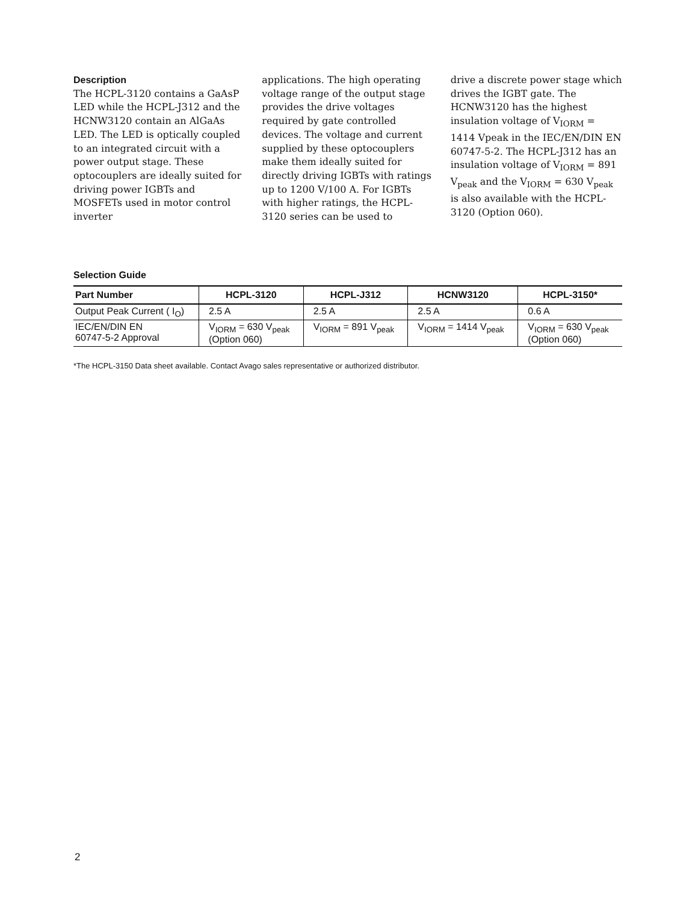Description
The HCPL-3120 contains a GaAsP LED while the HCPL-J312 and the HCNW3120 contain an AlGaAs LED. The LED is optically coupled to an integrated circuit with a power output stage. These optocouplers are ideally suited for driving power IGBTs and MOSFETs used in motor control inverter
applications. The high operating voltage range of the output stage provides the drive voltages required by gate controlled devices. The voltage and current supplied by these optocouplers make them ideally suited for directly driving IGBTs with ratings up to 1200 V/100 A. For IGBTs with higher ratings, the HCPL-3120 series can be used to
drive a discrete power stage which drives the IGBT gate. The HCNW3120 has the highest insulation voltage of V<sub>IORM</sub> = 1414 Vpeak in the IEC/EN/DIN EN 60747-5-2. The HCPL-J312 has an insulation voltage of V<sub>IORM</sub> = 891 V<sub>peak</sub> and the V<sub>IORM</sub> = 630 V<sub>peak</sub> is also available with the HCPL-3120 (Option 060).
Selection Guide
| Part Number | HCPL-3120 | HCPL-J312 | HCNW3120 | HCPL-3150* |
| --- | --- | --- | --- | --- |
| Output Peak Current ( I<sub>O</sub>) | 2.5 A | 2.5 A | 2.5 A | 0.6 A |
| IEC/EN/DIN EN 60747-5-2 Approval | V<sub>IORM</sub> = 630 V<sub>peak</sub> (Option 060) | V<sub>IORM</sub> = 891 V<sub>peak</sub> | V<sub>IORM</sub> = 1414 V<sub>peak</sub> | V<sub>IORM</sub> = 630 V<sub>peak</sub> (Option 060) |
*The HCPL-3150 Data sheet available. Contact Avago sales representative or authorized distributor.
2